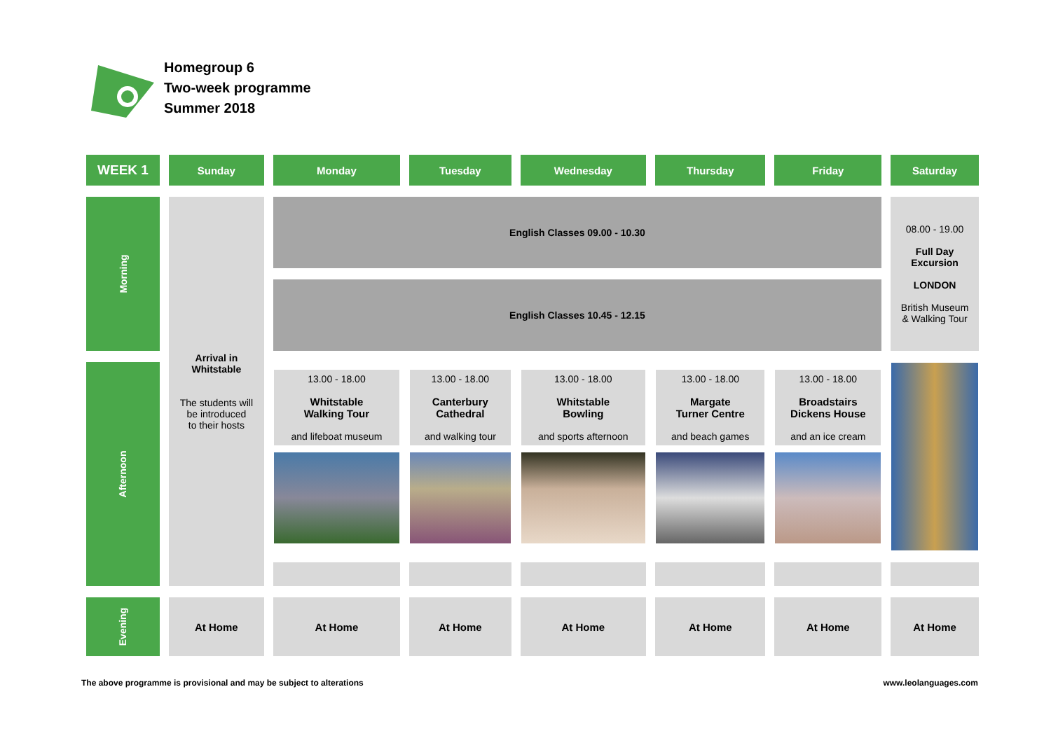Homegroup 6
Two-week programme
Summer 2018
| WEEK 1 | Sunday | Monday | Tuesday | Wednesday | Thursday | Friday | Saturday |
| --- | --- | --- | --- | --- | --- | --- | --- |
| Morning | Arrival in Whitstable The students will be introduced to their hosts | English Classes 09.00 - 10.30 | | | | | 08.00 - 19.00 Full Day Excursion LONDON British Museum & Walking Tour |
| | | English Classes 10.45 - 12.15 | | | | | |
| Afternoon | | 13.00 - 18.00 Whitstable Walking Tour and lifeboat museum | 13.00 - 18.00 Canterbury Cathedral and walking tour | 13.00 - 18.00 Whitstable Bowling and sports afternoon | 13.00 - 18.00 Margate Turner Centre and beach games | 13.00 - 18.00 Broadstairs Dickens House and an ice cream | |
| Evening | At Home | At Home | At Home | At Home | At Home | At Home | At Home |
The above programme is provisional and may be subject to alterations www.leolanguages.com